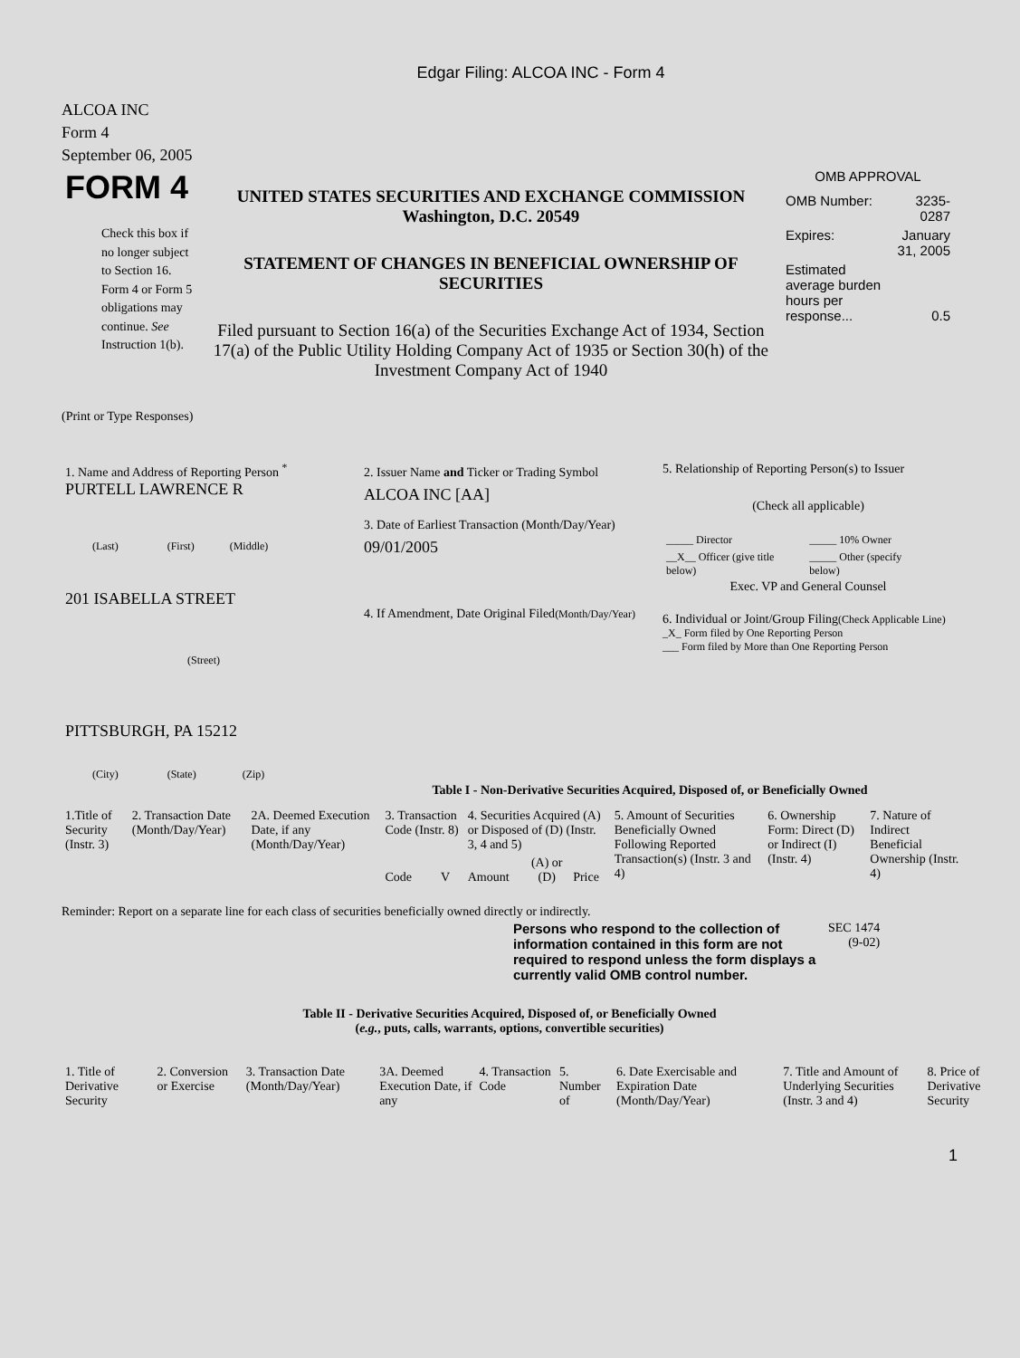Edgar Filing: ALCOA INC - Form 4
ALCOA INC
Form 4
September 06, 2005
| FORM 4 Check this box if no longer subject to Section 16. Form 4 or Form 5 obligations may continue. See Instruction 1(b). | UNITED STATES SECURITIES AND EXCHANGE COMMISSION Washington, D.C. 20549 STATEMENT OF CHANGES IN BENEFICIAL OWNERSHIP OF SECURITIES Filed pursuant to Section 16(a) of the Securities Exchange Act of 1934, Section 17(a) of the Public Utility Holding Company Act of 1935 or Section 30(h) of the Investment Company Act of 1940 | OMB APPROVAL / OMB Number: / 3235-0287 / / Expires: / January 31, 2005 / / Estimated average burden hours per response... / 0.5 / |
(Print or Type Responses)
| 1. Name and Address of Reporting Person <sup>*</sup> PURTELL LAWRENCE R (Last) (First) (Middle) 201 ISABELLA STREET (Street) PITTSBURGH, PA 15212 (City) (State) (Zip) | 2. Issuer Name and Ticker or Trading Symbol ALCOA INC [AA] 3. Date of Earliest Transaction (Month/Day/Year) 09/01/2005 4. If Amendment, Date Original Filed (Month/Day/Year) | 5. Relationship of Reporting Person(s) to Issuer (Check all applicable) / _____ Director / _____ 10% Owner / / __X__ Officer (give title below) / _____ Other (specify below) / Exec. VP and General Counsel 6. Individual or Joint/Group Filing (Check Applicable Line) _X_ Form filed by One Reporting Person ___ Form filed by More than One Reporting Person |
Table I - Non-Derivative Securities Acquired, Disposed of, or Beneficially Owned
| 1.Title of Security (Instr. 3) | 2. Transaction Date (Month/Day/Year) | 2A. Deemed Execution Date, if any (Month/Day/Year) | 3. Transaction Code (Instr. 8) | | 4. Securities Acquired (A) or Disposed of (D) (Instr. 3, 4 and 5) | | | 5. Amount of Securities Beneficially Owned Following Reported Transaction(s) (Instr. 3 and 4) | 6. Ownership Form: Direct (D) or Indirect (I) (Instr. 4) | 7. Nature of Indirect Beneficial Ownership (Instr. 4) |
| --- | --- | --- | --- | --- | --- | --- | --- | --- | --- | --- |
| | | | Code | V | Amount | (A) or (D) | Price | | | |
Reminder: Report on a separate line for each class of securities beneficially owned directly or indirectly.
| Persons who respond to the collection of information contained in this form are not required to respond unless the form displays a currently valid OMB control number. | SEC 1474 (9-02) |
Table II - Derivative Securities Acquired, Disposed of, or Beneficially Owned
(e.g., puts, calls, warrants, options, convertible securities)
| 1. Title of Derivative Security | 2. Conversion or Exercise | 3. Transaction Date (Month/Day/Year) | 3A. Deemed Execution Date, if any | 4. Transaction Code | 5. Number of | 6. Date Exercisable and Expiration Date (Month/Day/Year) | 7. Title and Amount of Underlying Securities (Instr. 3 and 4) | 8. Price of Derivative Security |
| --- | --- | --- | --- | --- | --- | --- | --- | --- |
1